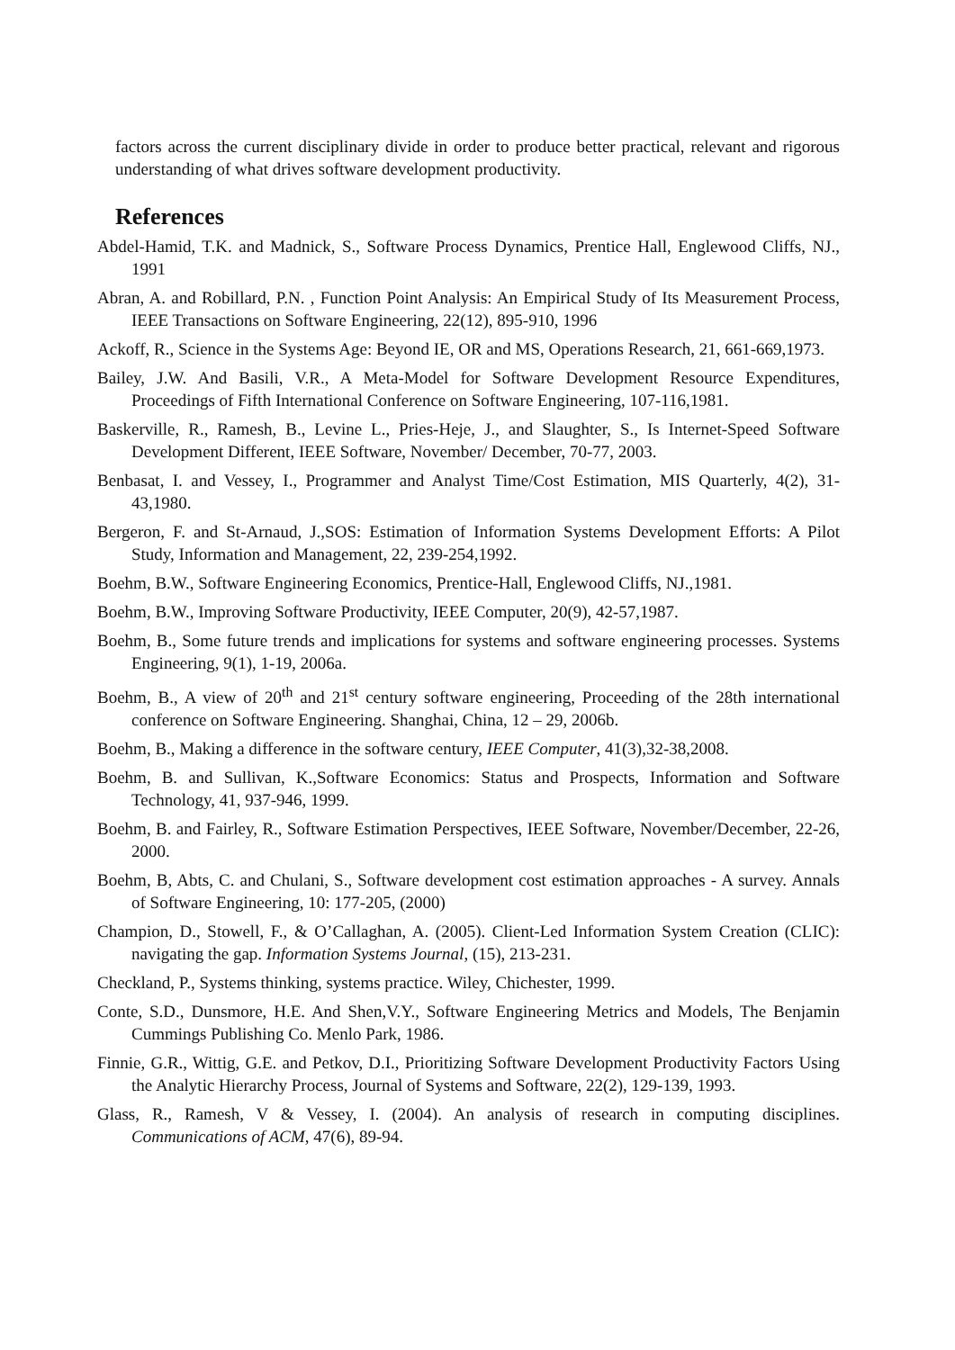factors across the current disciplinary divide in order to produce better practical, relevant and rigorous understanding of what drives software development productivity.
References
Abdel-Hamid, T.K. and Madnick, S., Software Process Dynamics, Prentice Hall, Englewood Cliffs, NJ., 1991
Abran, A. and Robillard, P.N. , Function Point Analysis: An Empirical Study of Its Measurement Process, IEEE Transactions on Software Engineering, 22(12), 895-910, 1996
Ackoff, R., Science in the Systems Age: Beyond IE, OR and MS, Operations Research, 21, 661-669,1973.
Bailey, J.W. And Basili, V.R., A Meta-Model for Software Development Resource Expenditures, Proceedings of Fifth International Conference on Software Engineering, 107-116,1981.
Baskerville, R., Ramesh, B., Levine L., Pries-Heje, J., and Slaughter, S., Is Internet-Speed Software Development Different, IEEE Software, November/ December, 70-77, 2003.
Benbasat, I. and Vessey, I., Programmer and Analyst Time/Cost Estimation, MIS Quarterly, 4(2), 31-43,1980.
Bergeron, F. and St-Arnaud, J.,SOS: Estimation of Information Systems Development Efforts: A Pilot Study, Information and Management, 22, 239-254,1992.
Boehm, B.W., Software Engineering Economics, Prentice-Hall, Englewood Cliffs, NJ.,1981.
Boehm, B.W., Improving Software Productivity, IEEE Computer, 20(9), 42-57,1987.
Boehm, B., Some future trends and implications for systems and software engineering processes. Systems Engineering, 9(1), 1-19, 2006a.
Boehm, B., A view of 20<sup>th</sup> and 21<sup>st</sup> century software engineering, Proceeding of the 28th international conference on Software Engineering. Shanghai, China, 12 – 29, 2006b.
Boehm, B., Making a difference in the software century, IEEE Computer, 41(3),32-38,2008.
Boehm, B. and Sullivan, K.,Software Economics: Status and Prospects, Information and Software Technology, 41, 937-946, 1999.
Boehm, B. and Fairley, R., Software Estimation Perspectives, IEEE Software, November/December, 22-26, 2000.
Boehm, B, Abts, C. and Chulani, S., Software development cost estimation approaches - A survey. Annals of Software Engineering, 10: 177-205, (2000)
Champion, D., Stowell, F., & O’Callaghan, A. (2005). Client-Led Information System Creation (CLIC): navigating the gap. Information Systems Journal, (15), 213-231.
Checkland, P., Systems thinking, systems practice. Wiley, Chichester, 1999.
Conte, S.D., Dunsmore, H.E. And Shen,V.Y., Software Engineering Metrics and Models, The Benjamin Cummings Publishing Co. Menlo Park, 1986.
Finnie, G.R., Wittig, G.E. and Petkov, D.I., Prioritizing Software Development Productivity Factors Using the Analytic Hierarchy Process, Journal of Systems and Software, 22(2), 129-139, 1993.
Glass, R., Ramesh, V & Vessey, I. (2004). An analysis of research in computing disciplines. Communications of ACM, 47(6), 89-94.